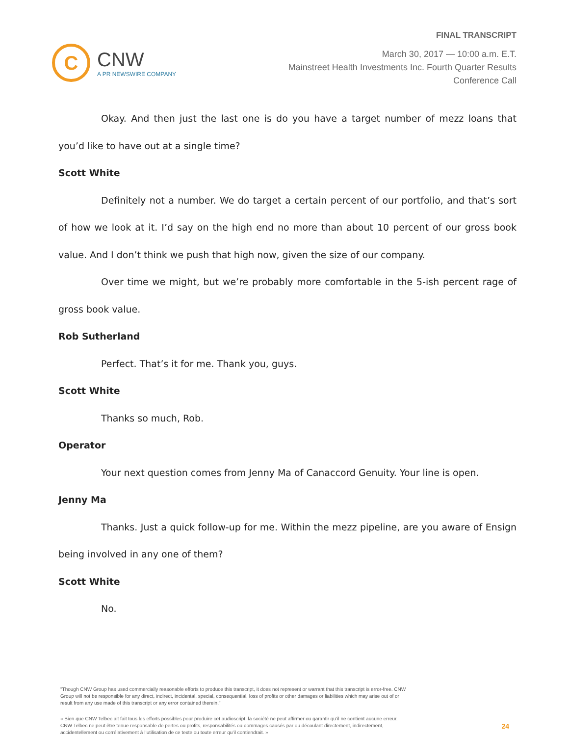C
CNW
A PR NEWSWIRE COMPANY
FINAL TRANSCRIPT
March 30, 2017 — 10:00 a.m. E.T.
Mainstreet Health Investments Inc. Fourth Quarter Results
Conference Call
Okay. And then just the last one is do you have a target number of mezz loans that you’d like to have out at a single time?
Scott White
Definitely not a number. We do target a certain percent of our portfolio, and that’s sort of how we look at it. I’d say on the high end no more than about 10 percent of our gross book value. And I don’t think we push that high now, given the size of our company.
Over time we might, but we’re probably more comfortable in the 5-ish percent rage of gross book value.
Rob Sutherland
Perfect. That’s it for me. Thank you, guys.
Scott White
Thanks so much, Rob.
Operator
Your next question comes from Jenny Ma of Canaccord Genuity. Your line is open.
Jenny Ma
Thanks. Just a quick follow-up for me. Within the mezz pipeline, are you aware of Ensign being involved in any one of them?
Scott White
No.
"Though CNW Group has used commercially reasonable efforts to produce this transcript, it does not represent or warrant that this transcript is error-free. CNW Group will not be responsible for any direct, indirect, incidental, special, consequential, loss of profits or other damages or liabilities which may arise out of or result from any use made of this transcript or any error contained therein."
« Bien que CNW Telbec ait fait tous les efforts possibles pour produire cet audioscript, la société ne peut affirmer ou garantir qu’il ne contient aucune erreur. CNW Telbec ne peut être tenue responsable de pertes ou profits, responsabilités ou dommages causés par ou découlant directement, indirectement, accidentellement ou corrélativement à l’utilisation de ce texte ou toute erreur qu’il contiendrait. »
24